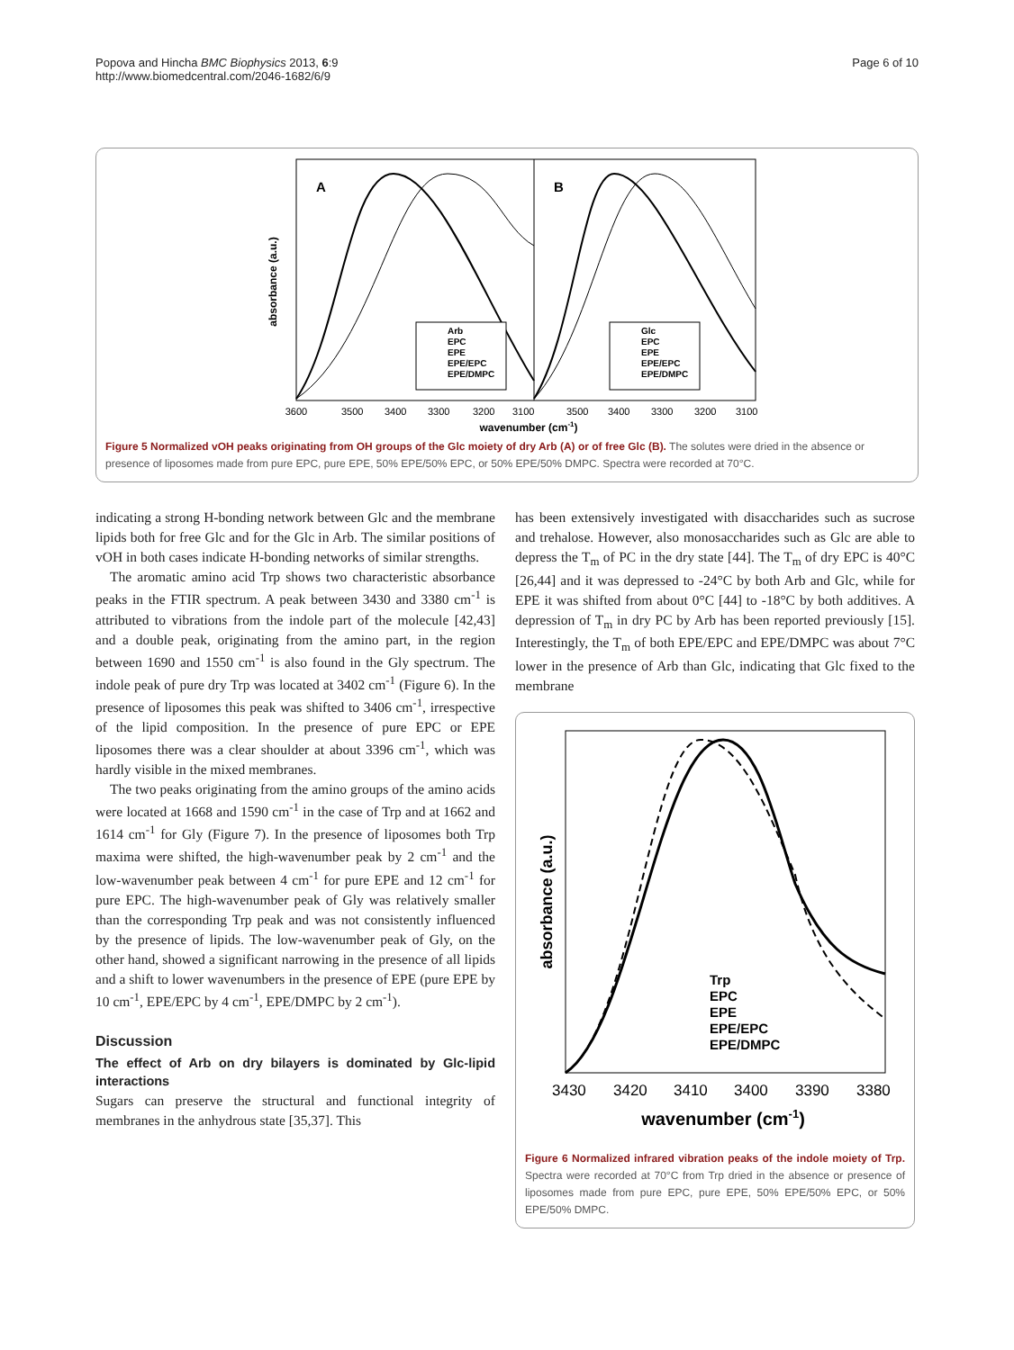Popova and Hincha BMC Biophysics 2013, 6:9
http://www.biomedcentral.com/2046-1682/6/9
Page 6 of 10
absorbance (a.u.)
A
B
3600
3500
3400
3300
3200
3100
3500
3400
3300
3200
3100
wavenumber (cm-1)
Arb
EPC
EPE
EPE/EPC
EPE/DMPC
Glc
EPC
EPE
EPE/EPC
EPE/DMPC
Figure 5 Normalized vOH peaks originating from OH groups of the Glc moiety of dry Arb (A) or of free Glc (B). The solutes were dried in the absence or presence of liposomes made from pure EPC, pure EPE, 50% EPE/50% EPC, or 50% EPE/50% DMPC. Spectra were recorded at 70°C.
indicating a strong H-bonding network between Glc and the membrane lipids both for free Glc and for the Glc in Arb. The similar positions of vOH in both cases indicate H-bonding networks of similar strengths.
The aromatic amino acid Trp shows two characteristic absorbance peaks in the FTIR spectrum. A peak between 3430 and 3380 cm<sup>-1</sup> is attributed to vibrations from the indole part of the molecule [42,43] and a double peak, originating from the amino part, in the region between 1690 and 1550 cm<sup>-1</sup> is also found in the Gly spectrum. The indole peak of pure dry Trp was located at 3402 cm<sup>-1</sup> (Figure 6). In the presence of liposomes this peak was shifted to 3406 cm<sup>-1</sup>, irrespective of the lipid composition. In the presence of pure EPC or EPE liposomes there was a clear shoulder at about 3396 cm<sup>-1</sup>, which was hardly visible in the mixed membranes.
The two peaks originating from the amino groups of the amino acids were located at 1668 and 1590 cm<sup>-1</sup> in the case of Trp and at 1662 and 1614 cm<sup>-1</sup> for Gly (Figure 7). In the presence of liposomes both Trp maxima were shifted, the high-wavenumber peak by 2 cm<sup>-1</sup> and the low-wavenumber peak between 4 cm<sup>-1</sup> for pure EPE and 12 cm<sup>-1</sup> for pure EPC. The high-wavenumber peak of Gly was relatively smaller than the corresponding Trp peak and was not consistently influenced by the presence of lipids. The low-wavenumber peak of Gly, on the other hand, showed a significant narrowing in the presence of all lipids and a shift to lower wavenumbers in the presence of EPE (pure EPE by 10 cm<sup>-1</sup>, EPE/EPC by 4 cm<sup>-1</sup>, EPE/DMPC by 2 cm<sup>-1</sup>).
Discussion
The effect of Arb on dry bilayers is dominated by Glc-lipid interactions
Sugars can preserve the structural and functional integrity of membranes in the anhydrous state [35,37]. This
has been extensively investigated with disaccharides such as sucrose and trehalose. However, also monosaccharides such as Glc are able to depress the T<sub>m</sub> of PC in the dry state [44]. The T<sub>m</sub> of dry EPC is 40°C [26,44] and it was depressed to -24°C by both Arb and Glc, while for EPE it was shifted from about 0°C [44] to -18°C by both additives. A depression of T<sub>m</sub> in dry PC by Arb has been reported previously [15]. Interestingly, the T<sub>m</sub> of both EPE/EPC and EPE/DMPC was about 7°C lower in the presence of Arb than Glc, indicating that Glc fixed to the membrane
absorbance (a.u.)
Trp
EPC
EPE
EPE/EPC
EPE/DMPC
3430
3420
3410
3400
3390
3380
wavenumber (cm-1)
Figure 6 Normalized infrared vibration peaks of the indole moiety of Trp. Spectra were recorded at 70°C from Trp dried in the absence or presence of liposomes made from pure EPC, pure EPE, 50% EPE/50% EPC, or 50% EPE/50% DMPC.